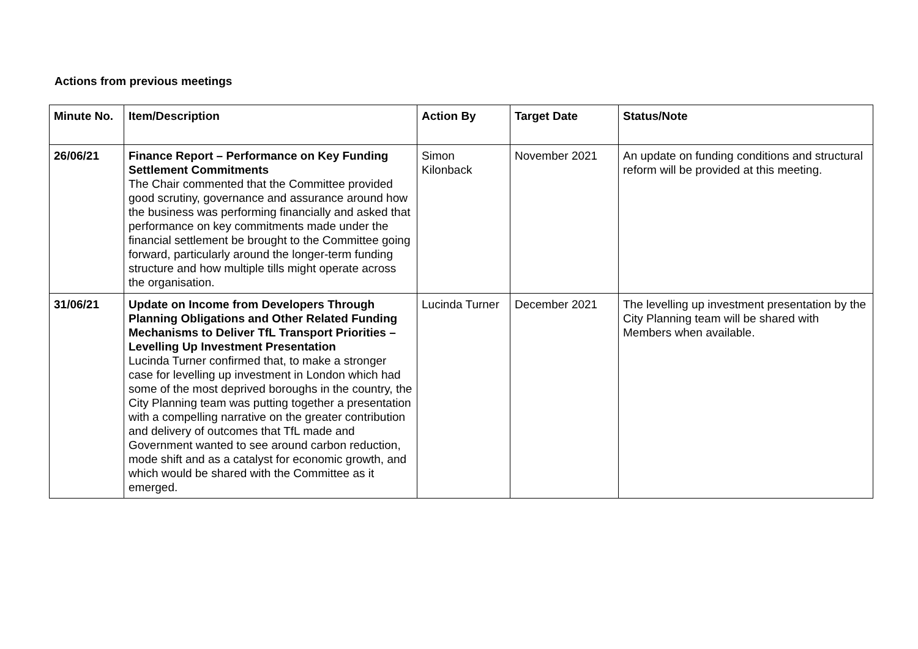Actions from previous meetings
| Minute No. | Item/Description | Action By | Target Date | Status/Note |
| --- | --- | --- | --- | --- |
| 26/06/21 | Finance Report – Performance on Key Funding Settlement Commitments The Chair commented that the Committee provided good scrutiny, governance and assurance around how the business was performing financially and asked that performance on key commitments made under the financial settlement be brought to the Committee going forward, particularly around the longer-term funding structure and how multiple tills might operate across the organisation. | Simon Kilonback | November 2021 | An update on funding conditions and structural reform will be provided at this meeting. |
| 31/06/21 | Update on Income from Developers Through Planning Obligations and Other Related Funding Mechanisms to Deliver TfL Transport Priorities – Levelling Up Investment Presentation Lucinda Turner confirmed that, to make a stronger case for levelling up investment in London which had some of the most deprived boroughs in the country, the City Planning team was putting together a presentation with a compelling narrative on the greater contribution and delivery of outcomes that TfL made and Government wanted to see around carbon reduction, mode shift and as a catalyst for economic growth, and which would be shared with the Committee as it emerged. | Lucinda Turner | December 2021 | The levelling up investment presentation by the City Planning team will be shared with Members when available. |